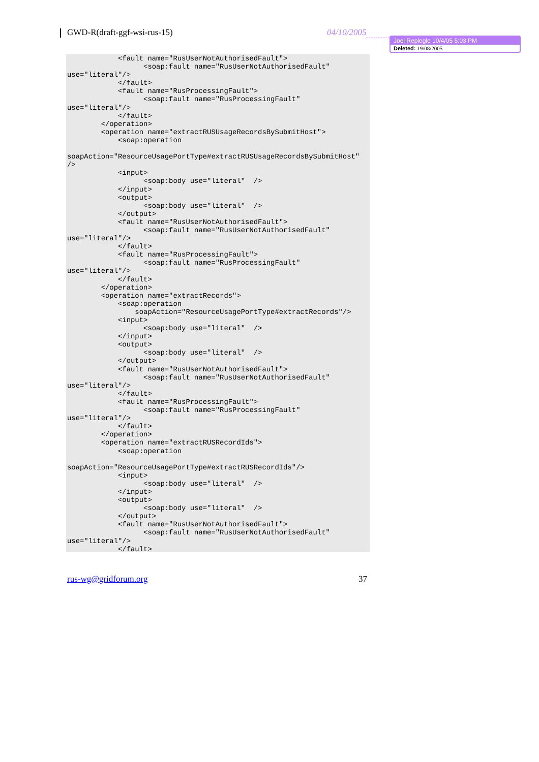GWD-R(draft-ggf-wsi-rus-15) 04/10/2005
Joel Replogle 10/4/05 5:03 PM
Deleted: 19/08/2005
            <fault name="RusUserNotAuthorisedFault">
                  <soap:fault name="RusUserNotAuthorisedFault"
use="literal"/>
            </fault>
            <fault name="RusProcessingFault">
                  <soap:fault name="RusProcessingFault"
use="literal"/>
            </fault>
        </operation>
        <operation name="extractRUSUsageRecordsBySubmitHost">
            <soap:operation

soapAction="ResourceUsagePortType#extractRUSUsageRecordsBySubmitHost"
/>
            <input>
                  <soap:body use="literal"  />
            </input>
            <output>
                  <soap:body use="literal"  />
            </output>
            <fault name="RusUserNotAuthorisedFault">
                  <soap:fault name="RusUserNotAuthorisedFault"
use="literal"/>
            </fault>
            <fault name="RusProcessingFault">
                  <soap:fault name="RusProcessingFault"
use="literal"/>
            </fault>
        </operation>
        <operation name="extractRecords">
            <soap:operation
                soapAction="ResourceUsagePortType#extractRecords"/>
            <input>
                  <soap:body use="literal"  />
            </input>
            <output>
                  <soap:body use="literal"  />
            </output>
            <fault name="RusUserNotAuthorisedFault">
                  <soap:fault name="RusUserNotAuthorisedFault"
use="literal"/>
            </fault>
            <fault name="RusProcessingFault">
                  <soap:fault name="RusProcessingFault"
use="literal"/>
            </fault>
        </operation>
        <operation name="extractRUSRecordIds">
            <soap:operation

soapAction="ResourceUsagePortType#extractRUSRecordIds"/>
            <input>
                  <soap:body use="literal"  />
            </input>
            <output>
                  <soap:body use="literal"  />
            </output>
            <fault name="RusUserNotAuthorisedFault">
                  <soap:fault name="RusUserNotAuthorisedFault"
use="literal"/>
            </fault>
rus-wg@gridforum.org 37